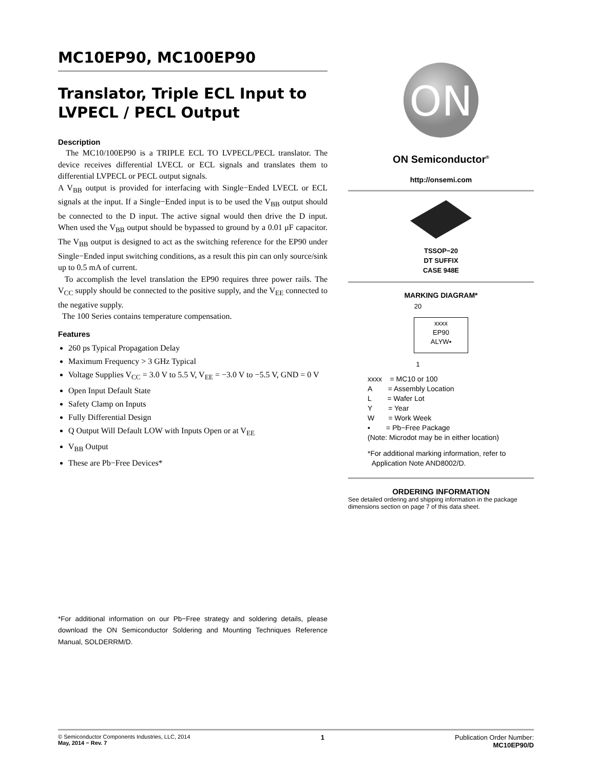MC10EP90, MC100EP90
Translator, Triple ECL Input to LVPECL / PECL Output
Description
The MC10/100EP90 is a TRIPLE ECL TO LVPECL/PECL translator. The device receives differential LVECL or ECL signals and translates them to differential LVPECL or PECL output signals.
A V<sub>BB</sub> output is provided for interfacing with Single−Ended LVECL or ECL signals at the input. If a Single−Ended input is to be used the V<sub>BB</sub> output should be connected to the D input. The active signal would then drive the D input. When used the V<sub>BB</sub> output should be bypassed to ground by a 0.01 μF capacitor. The V<sub>BB</sub> output is designed to act as the switching reference for the EP90 under Single−Ended input switching conditions, as a result this pin can only source/sink up to 0.5 mA of current.
To accomplish the level translation the EP90 requires three power rails. The V<sub>CC</sub> supply should be connected to the positive supply, and the V<sub>EE</sub> connected to the negative supply.
The 100 Series contains temperature compensation.
Features
260 ps Typical Propagation Delay
Maximum Frequency > 3 GHz Typical
Voltage Supplies V<sub>CC</sub> = 3.0 V to 5.5 V, V<sub>EE</sub> = −3.0 V to −5.5 V, GND = 0 V
Open Input Default State
Safety Clamp on Inputs
Fully Differential Design
Q Output Will Default LOW with Inputs Open or at V<sub>EE</sub>
V<sub>BB</sub> Output
These are Pb−Free Devices*
*For additional information on our Pb−Free strategy and soldering details, please download the ON Semiconductor Soldering and Mounting Techniques Reference Manual, SOLDERRM/D.
ON
ON Semiconductor<sup>®</sup>
http://onsemi.com
TSSOP−20
DT SUFFIX
CASE 948E
MARKING DIAGRAM*
20
xxxx
EP90
ALYW▪
1
xxxx = MC10 or 100
A = Assembly Location
L = Wafer Lot
Y = Year
W = Work Week
▪ = Pb−Free Package
(Note: Microdot may be in either location)
*For additional marking information, refer to
Application Note AND8002/D.
ORDERING INFORMATION
See detailed ordering and shipping information in the package dimensions section on page 7 of this data sheet.
© Semiconductor Components Industries, LLC, 2014
May, 2014 − Rev. 7
1 Publication Order Number:
MC10EP90/D